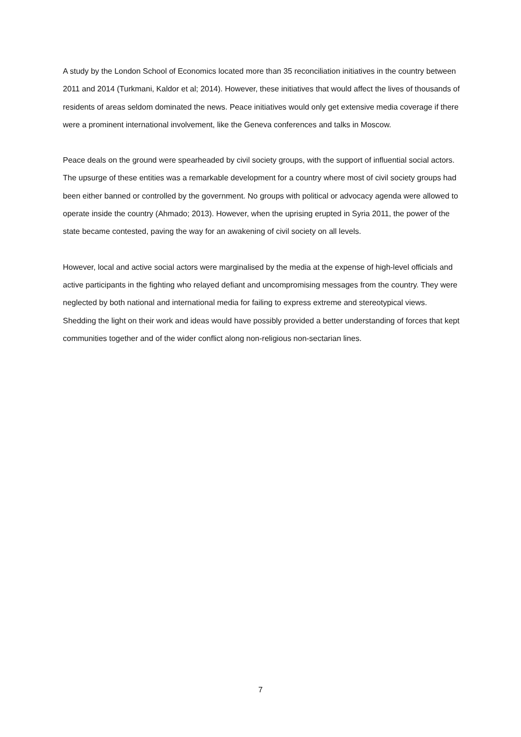A study by the London School of Economics located more than 35 reconciliation initiatives in the country between 2011 and 2014 (Turkmani, Kaldor et al; 2014). However, these initiatives that would affect the lives of thousands of residents of areas seldom dominated the news. Peace initiatives would only get extensive media coverage if there were a prominent international involvement, like the Geneva conferences and talks in Moscow.
Peace deals on the ground were spearheaded by civil society groups, with the support of influential social actors. The upsurge of these entities was a remarkable development for a country where most of civil society groups had been either banned or controlled by the government. No groups with political or advocacy agenda were allowed to operate inside the country (Ahmado; 2013). However, when the uprising erupted in Syria 2011, the power of the state became contested, paving the way for an awakening of civil society on all levels.
However, local and active social actors were marginalised by the media at the expense of high-level officials and active participants in the fighting who relayed defiant and uncompromising messages from the country. They were neglected by both national and international media for failing to express extreme and stereotypical views. Shedding the light on their work and ideas would have possibly provided a better understanding of forces that kept communities together and of the wider conflict along non-religious non-sectarian lines.
7